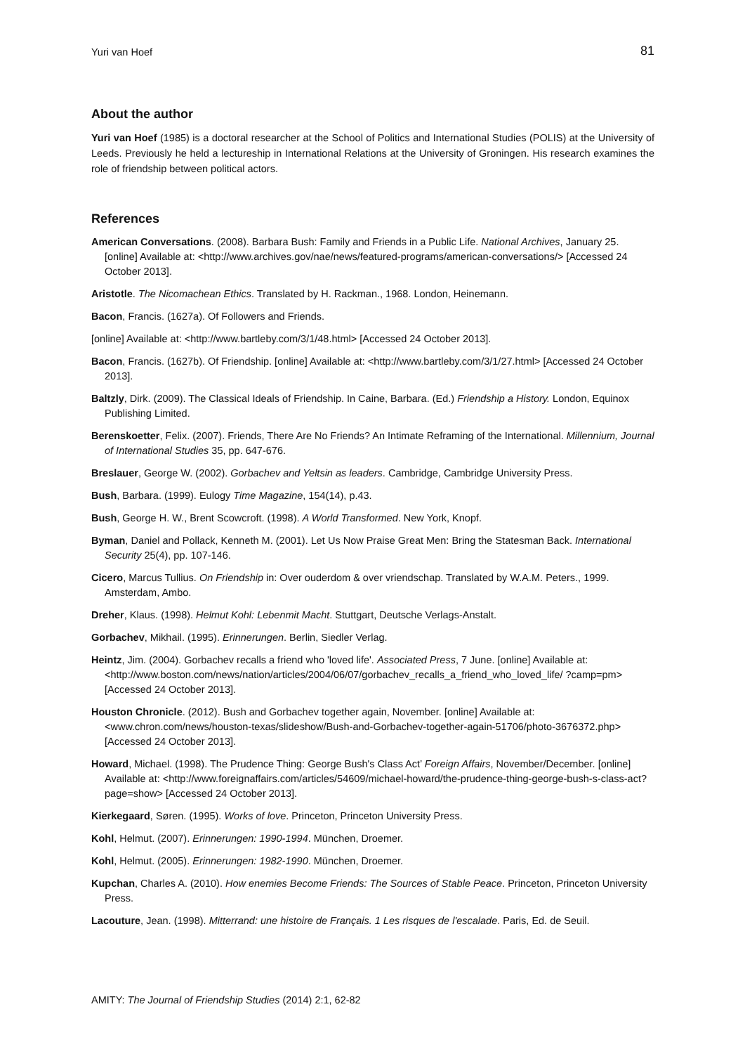Yuri van Hoef 81
About the author
Yuri van Hoef (1985) is a doctoral researcher at the School of Politics and International Studies (POLIS) at the University of Leeds. Previously he held a lectureship in International Relations at the University of Groningen. His research examines the role of friendship between political actors.
References
American Conversations. (2008). Barbara Bush: Family and Friends in a Public Life. National Archives, January 25. [online] Available at: <http://www.archives.gov/nae/news/featured-programs/american-conversations/> [Accessed 24 October 2013].
Aristotle. The Nicomachean Ethics. Translated by H. Rackman., 1968. London, Heinemann.
Bacon, Francis. (1627a). Of Followers and Friends.
[online] Available at: <http://www.bartleby.com/3/1/48.html> [Accessed 24 October 2013].
Bacon, Francis. (1627b). Of Friendship. [online] Available at: <http://www.bartleby.com/3/1/27.html> [Accessed 24 October 2013].
Baltzly, Dirk. (2009). The Classical Ideals of Friendship. In Caine, Barbara. (Ed.) Friendship a History. London, Equinox Publishing Limited.
Berenskoetter, Felix. (2007). Friends, There Are No Friends? An Intimate Reframing of the International. Millennium, Journal of International Studies 35, pp. 647-676.
Breslauer, George W. (2002). Gorbachev and Yeltsin as leaders. Cambridge, Cambridge University Press.
Bush, Barbara. (1999). Eulogy Time Magazine, 154(14), p.43.
Bush, George H. W., Brent Scowcroft. (1998). A World Transformed. New York, Knopf.
Byman, Daniel and Pollack, Kenneth M. (2001). Let Us Now Praise Great Men: Bring the Statesman Back. International Security 25(4), pp. 107-146.
Cicero, Marcus Tullius. On Friendship in: Over ouderdom & over vriendschap. Translated by W.A.M. Peters., 1999. Amsterdam, Ambo.
Dreher, Klaus. (1998). Helmut Kohl: Lebenmit Macht. Stuttgart, Deutsche Verlags-Anstalt.
Gorbachev, Mikhail. (1995). Erinnerungen. Berlin, Siedler Verlag.
Heintz, Jim. (2004). Gorbachev recalls a friend who 'loved life'. Associated Press, 7 June. [online] Available at: <http://www.boston.com/news/nation/articles/2004/06/07/gorbachev_recalls_a_friend_who_loved_life/ ?camp=pm> [Accessed 24 October 2013].
Houston Chronicle. (2012). Bush and Gorbachev together again, November. [online] Available at: <www.chron.com/news/houston-texas/slideshow/Bush-and-Gorbachev-together-again-51706/photo-3676372.php> [Accessed 24 October 2013].
Howard, Michael. (1998). The Prudence Thing: George Bush's Class Act’ Foreign Affairs, November/December. [online] Available at: <http://www.foreignaffairs.com/articles/54609/michael-howard/the-prudence-thing-george-bush-s-class-act?page=show> [Accessed 24 October 2013].
Kierkegaard, Søren. (1995). Works of love. Princeton, Princeton University Press.
Kohl, Helmut. (2007). Erinnerungen: 1990-1994. München, Droemer.
Kohl, Helmut. (2005). Erinnerungen: 1982-1990. München, Droemer.
Kupchan, Charles A. (2010). How enemies Become Friends: The Sources of Stable Peace. Princeton, Princeton University Press.
Lacouture, Jean. (1998). Mitterrand: une histoire de Français. 1 Les risques de l'escalade. Paris, Ed. de Seuil.
AMITY: The Journal of Friendship Studies (2014) 2:1, 62-82